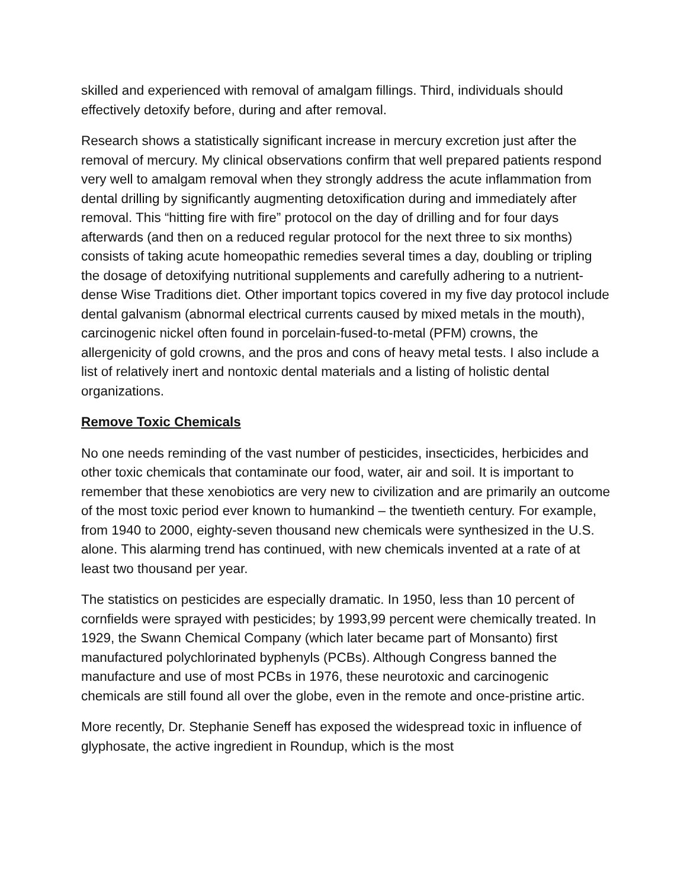skilled and experienced with removal of amalgam fillings. Third, individuals should effectively detoxify before, during and after removal.
Research shows a statistically significant increase in mercury excretion just after the removal of mercury. My clinical observations confirm that well prepared patients respond very well to amalgam removal when they strongly address the acute inflammation from dental drilling by significantly augmenting detoxification during and immediately after removal. This “hitting fire with fire” protocol on the day of drilling and for four days afterwards (and then on a reduced regular protocol for the next three to six months) consists of taking acute homeopathic remedies several times a day, doubling or tripling the dosage of detoxifying nutritional supplements and carefully adhering to a nutrient-dense Wise Traditions diet. Other important topics covered in my five day protocol include dental galvanism (abnormal electrical currents caused by mixed metals in the mouth), carcinogenic nickel often found in porcelain-fused-to-metal (PFM) crowns, the allergenicity of gold crowns, and the pros and cons of heavy metal tests. I also include a list of relatively inert and nontoxic dental materials and a listing of holistic dental organizations.
Remove Toxic Chemicals
No one needs reminding of the vast number of pesticides, insecticides, herbicides and other toxic chemicals that contaminate our food, water, air and soil. It is important to remember that these xenobiotics are very new to civilization and are primarily an outcome of the most toxic period ever known to humankind – the twentieth century. For example, from 1940 to 2000, eighty-seven thousand new chemicals were synthesized in the U.S. alone. This alarming trend has continued, with new chemicals invented at a rate of at least two thousand per year.
The statistics on pesticides are especially dramatic. In 1950, less than 10 percent of cornfields were sprayed with pesticides; by 1993,99 percent were chemically treated. In 1929, the Swann Chemical Company (which later became part of Monsanto) first manufactured polychlorinated byphenyls (PCBs). Although Congress banned the manufacture and use of most PCBs in 1976, these neurotoxic and carcinogenic chemicals are still found all over the globe, even in the remote and once-pristine artic.
More recently, Dr. Stephanie Seneff has exposed the widespread toxic in influence of glyphosate, the active ingredient in Roundup, which is the most